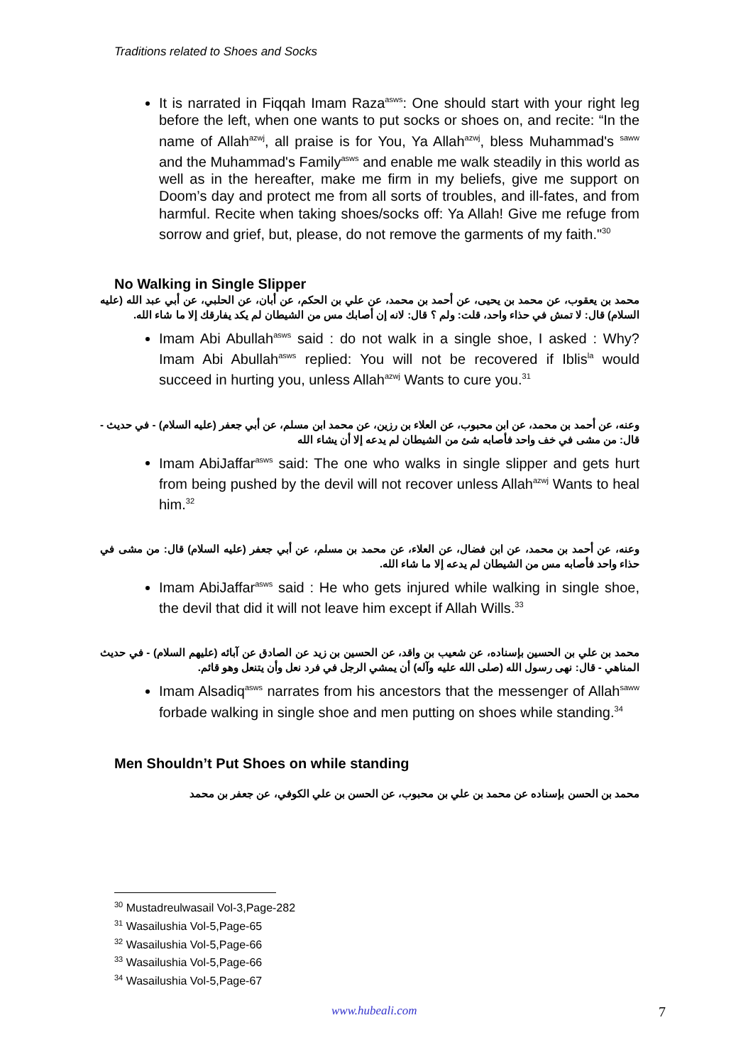Traditions related to Shoes and Socks
It is narrated in Fiqqah Imam Raza<sup>asws</sup>: One should start with your right leg before the left, when one wants to put socks or shoes on, and recite: “In the name of Allah<sup>azwj</sup>, all praise is for You, Ya Allah<sup>azwj</sup>, bless Muhammad's <sup>saww</sup> and the Muhammad's Family<sup>asws</sup> and enable me walk steadily in this world as well as in the hereafter, make me firm in my beliefs, give me support on Doom’s day and protect me from all sorts of troubles, and ill-fates, and from harmful. Recite when taking shoes/socks off: Ya Allah! Give me refuge from sorrow and grief, but, please, do not remove the garments of my faith."<sup>30</sup>
No Walking in Single Slipper
محمد بن يعقوب، عن محمد بن يحيى، عن أحمد بن محمد، عن علي بن الحكم، عن أبان، عن الحلبي، عن أبي عبد الله (عليه السلام) قال: لا تمش في حذاء واحد، قلت: ولم ؟ قال: لانه إن أصابك مس من الشيطان لم يكد يفارقك إلا ما شاء الله.
Imam Abi Abullah<sup>asws</sup> said : do not walk in a single shoe, I asked : Why? Imam Abi Abullah<sup>asws</sup> replied: You will not be recovered if Iblis<sup>la</sup> would succeed in hurting you, unless Allah<sup>azwj</sup> Wants to cure you.<sup>31</sup>
وعنه، عن أحمد بن محمد، عن ابن محبوب، عن العلاء بن رزين، عن محمد ابن مسلم، عن أبي جعفر (عليه السلام) - في حديث - قال: من مشى في خف واحد فأصابه شئ من الشيطان لم يدعه إلا أن يشاء الله
Imam AbiJaffar<sup>asws</sup> said: The one who walks in single slipper and gets hurt from being pushed by the devil will not recover unless Allah<sup>azwj</sup> Wants to heal him.<sup>32</sup>
وعنه، عن أحمد بن محمد، عن ابن فضال، عن العلاء، عن محمد بن مسلم، عن أبي جعفر (عليه السلام) قال: من مشى في حذاء واحد فأصابه مس من الشيطان لم يدعه إلا ما شاء الله.
Imam AbiJaffar<sup>asws</sup> said : He who gets injured while walking in single shoe, the devil that did it will not leave him except if Allah Wills.<sup>33</sup>
محمد بن علي بن الحسين بإسناده، عن شعيب بن واقد، عن الحسين بن زيد عن الصادق عن آبائه (عليهم السلام) - في حديث المناهي - قال: نهى رسول الله (صلى الله عليه وآله) أن يمشي الرجل في فرد نعل وأن يتنعل وهو قائم.
Imam Alsadiq<sup>asws</sup> narrates from his ancestors that the messenger of Allah<sup>saww</sup> forbade walking in single shoe and men putting on shoes while standing.<sup>34</sup>
Men Shouldn’t Put Shoes on while standing
محمد بن الحسن بإسناده عن محمد بن علي بن محبوب، عن الحسن بن علي الكوفي، عن جعفر بن محمد
<sup>30</sup> Mustadreulwasail Vol-3,Page-282
<sup>31</sup> Wasailushia Vol-5,Page-65
<sup>32</sup> Wasailushia Vol-5,Page-66
<sup>33</sup> Wasailushia Vol-5,Page-66
<sup>34</sup> Wasailushia Vol-5,Page-67
www.hubeali.com 7